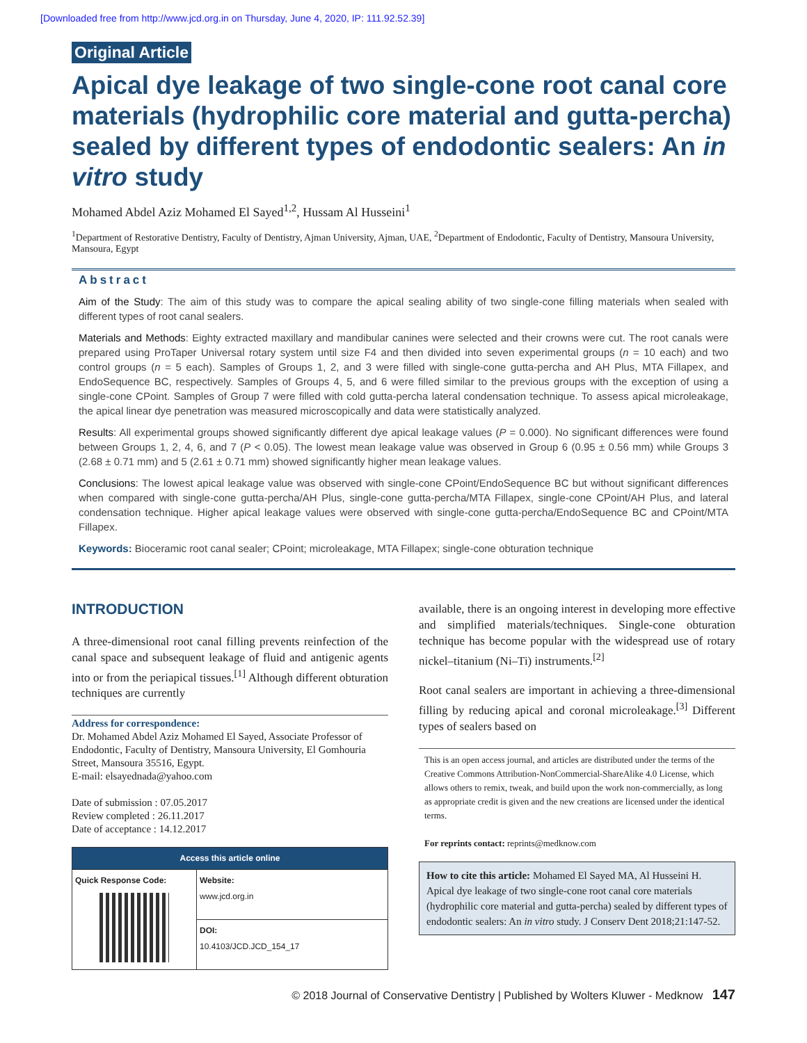[Downloaded free from http://www.jcd.org.in on Thursday, June 4, 2020, IP: 111.92.52.39]
Original Article
Apical dye leakage of two single-cone root canal core materials (hydrophilic core material and gutta-percha) sealed by different types of endodontic sealers: An in vitro study
Mohamed Abdel Aziz Mohamed El Sayed<sup>1,2</sup>, Hussam Al Husseini<sup>1</sup>
<sup>1</sup> Department of Restorative Dentistry, Faculty of Dentistry, Ajman University, Ajman, UAE, <sup>2</sup>Department of Endodontic, Faculty of Dentistry, Mansoura University, Mansoura, Egypt
Abstract
Aim of the Study: The aim of this study was to compare the apical sealing ability of two single-cone filling materials when sealed with different types of root canal sealers.
Materials and Methods: Eighty extracted maxillary and mandibular canines were selected and their crowns were cut. The root canals were prepared using ProTaper Universal rotary system until size F4 and then divided into seven experimental groups (n = 10 each) and two control groups (n = 5 each). Samples of Groups 1, 2, and 3 were filled with single-cone gutta-percha and AH Plus, MTA Fillapex, and EndoSequence BC, respectively. Samples of Groups 4, 5, and 6 were filled similar to the previous groups with the exception of using a single-cone CPoint. Samples of Group 7 were filled with cold gutta-percha lateral condensation technique. To assess apical microleakage, the apical linear dye penetration was measured microscopically and data were statistically analyzed.
Results: All experimental groups showed significantly different dye apical leakage values (P = 0.000). No significant differences were found between Groups 1, 2, 4, 6, and 7 (P < 0.05). The lowest mean leakage value was observed in Group 6 (0.95 ± 0.56 mm) while Groups 3 (2.68 ± 0.71 mm) and 5 (2.61 ± 0.71 mm) showed significantly higher mean leakage values.
Conclusions: The lowest apical leakage value was observed with single-cone CPoint/EndoSequence BC but without significant differences when compared with single-cone gutta-percha/AH Plus, single-cone gutta-percha/MTA Fillapex, single-cone CPoint/AH Plus, and lateral condensation technique. Higher apical leakage values were observed with single-cone gutta-percha/EndoSequence BC and CPoint/MTA Fillapex.
Keywords: Bioceramic root canal sealer; CPoint; microleakage, MTA Fillapex; single-cone obturation technique
INTRODUCTION
A three-dimensional root canal filling prevents reinfection of the canal space and subsequent leakage of fluid and antigenic agents into or from the periapical tissues.<sup>[1]</sup> Although different obturation techniques are currently
Address for correspondence:
Dr. Mohamed Abdel Aziz Mohamed El Sayed, Associate Professor of Endodontic, Faculty of Dentistry, Mansoura University, El Gomhouria Street, Mansoura 35516, Egypt.
E-mail: elsayednada@yahoo.com
Date of submission : 07.05.2017
Review completed : 26.11.2017
Date of acceptance : 14.12.2017
| Access this article online | |
| Quick Response Code: | Website: www.jcd.org.in |
| | DOI: 10.4103/JCD.JCD_154_17 |
available, there is an ongoing interest in developing more effective and simplified materials/techniques. Single-cone obturation technique has become popular with the widespread use of rotary nickel–titanium (Ni–Ti) instruments.<sup>[2]</sup>
Root canal sealers are important in achieving a three-dimensional filling by reducing apical and coronal microleakage.<sup>[3]</sup> Different types of sealers based on
This is an open access journal, and articles are distributed under the terms of the Creative Commons Attribution-NonCommercial-ShareAlike 4.0 License, which allows others to remix, tweak, and build upon the work non-commercially, as long as appropriate credit is given and the new creations are licensed under the identical terms.
For reprints contact: reprints@medknow.com
How to cite this article: Mohamed El Sayed MA, Al Husseini H. Apical dye leakage of two single-cone root canal core materials (hydrophilic core material and gutta-percha) sealed by different types of endodontic sealers: An in vitro study. J Conserv Dent 2018;21:147-52.
© 2018 Journal of Conservative Dentistry | Published by Wolters Kluwer - Medknow 147